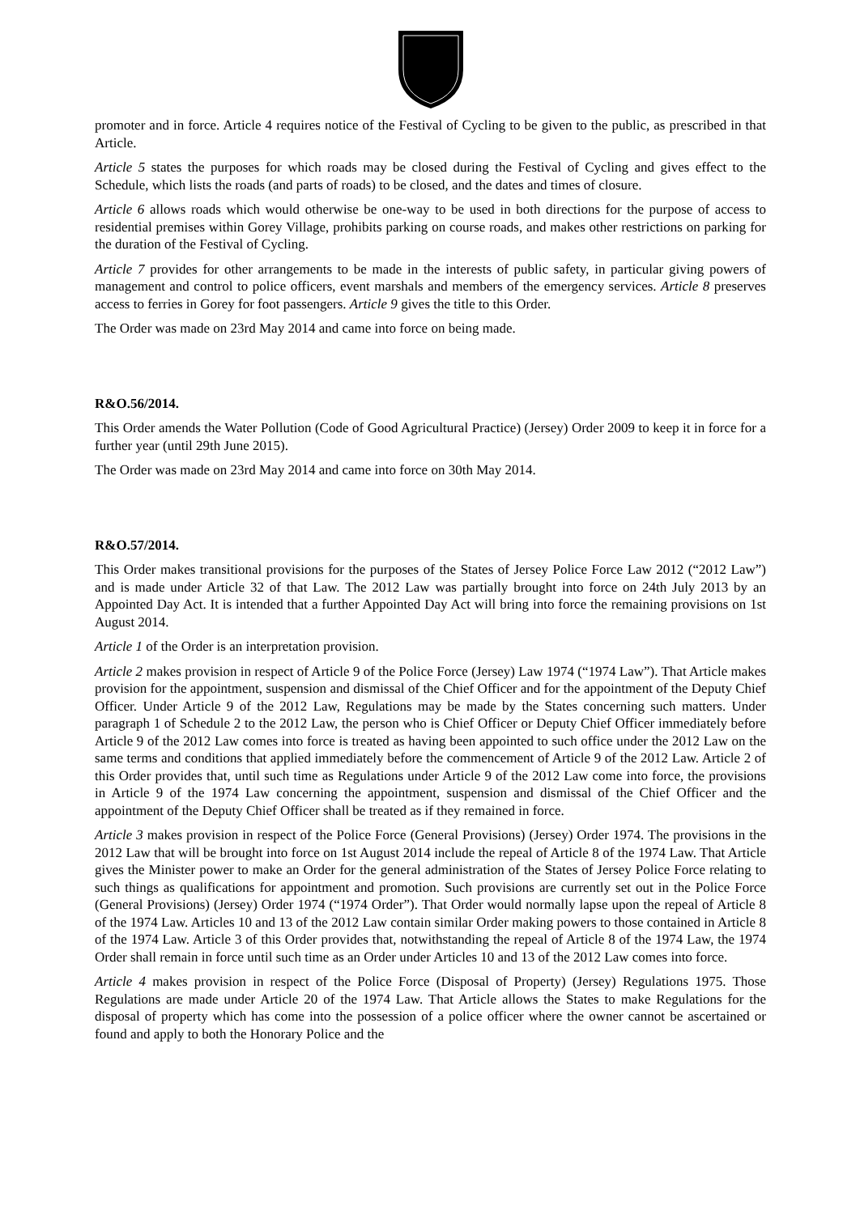promoter and in force. Article 4 requires notice of the Festival of Cycling to be given to the public, as prescribed in that Article.
Article 5 states the purposes for which roads may be closed during the Festival of Cycling and gives effect to the Schedule, which lists the roads (and parts of roads) to be closed, and the dates and times of closure.
Article 6 allows roads which would otherwise be one-way to be used in both directions for the purpose of access to residential premises within Gorey Village, prohibits parking on course roads, and makes other restrictions on parking for the duration of the Festival of Cycling.
Article 7 provides for other arrangements to be made in the interests of public safety, in particular giving powers of management and control to police officers, event marshals and members of the emergency services. Article 8 preserves access to ferries in Gorey for foot passengers. Article 9 gives the title to this Order.
The Order was made on 23rd May 2014 and came into force on being made.
R&O.56/2014.
This Order amends the Water Pollution (Code of Good Agricultural Practice) (Jersey) Order 2009 to keep it in force for a further year (until 29th June 2015).
The Order was made on 23rd May 2014 and came into force on 30th May 2014.
R&O.57/2014.
This Order makes transitional provisions for the purposes of the States of Jersey Police Force Law 2012 (“2012 Law”) and is made under Article 32 of that Law. The 2012 Law was partially brought into force on 24th July 2013 by an Appointed Day Act. It is intended that a further Appointed Day Act will bring into force the remaining provisions on 1st August 2014.
Article 1 of the Order is an interpretation provision.
Article 2 makes provision in respect of Article 9 of the Police Force (Jersey) Law 1974 (“1974 Law”). That Article makes provision for the appointment, suspension and dismissal of the Chief Officer and for the appointment of the Deputy Chief Officer. Under Article 9 of the 2012 Law, Regulations may be made by the States concerning such matters. Under paragraph 1 of Schedule 2 to the 2012 Law, the person who is Chief Officer or Deputy Chief Officer immediately before Article 9 of the 2012 Law comes into force is treated as having been appointed to such office under the 2012 Law on the same terms and conditions that applied immediately before the commencement of Article 9 of the 2012 Law. Article 2 of this Order provides that, until such time as Regulations under Article 9 of the 2012 Law come into force, the provisions in Article 9 of the 1974 Law concerning the appointment, suspension and dismissal of the Chief Officer and the appointment of the Deputy Chief Officer shall be treated as if they remained in force.
Article 3 makes provision in respect of the Police Force (General Provisions) (Jersey) Order 1974. The provisions in the 2012 Law that will be brought into force on 1st August 2014 include the repeal of Article 8 of the 1974 Law. That Article gives the Minister power to make an Order for the general administration of the States of Jersey Police Force relating to such things as qualifications for appointment and promotion. Such provisions are currently set out in the Police Force (General Provisions) (Jersey) Order 1974 (“1974 Order”). That Order would normally lapse upon the repeal of Article 8 of the 1974 Law. Articles 10 and 13 of the 2012 Law contain similar Order making powers to those contained in Article 8 of the 1974 Law. Article 3 of this Order provides that, notwithstanding the repeal of Article 8 of the 1974 Law, the 1974 Order shall remain in force until such time as an Order under Articles 10 and 13 of the 2012 Law comes into force.
Article 4 makes provision in respect of the Police Force (Disposal of Property) (Jersey) Regulations 1975. Those Regulations are made under Article 20 of the 1974 Law. That Article allows the States to make Regulations for the disposal of property which has come into the possession of a police officer where the owner cannot be ascertained or found and apply to both the Honorary Police and the